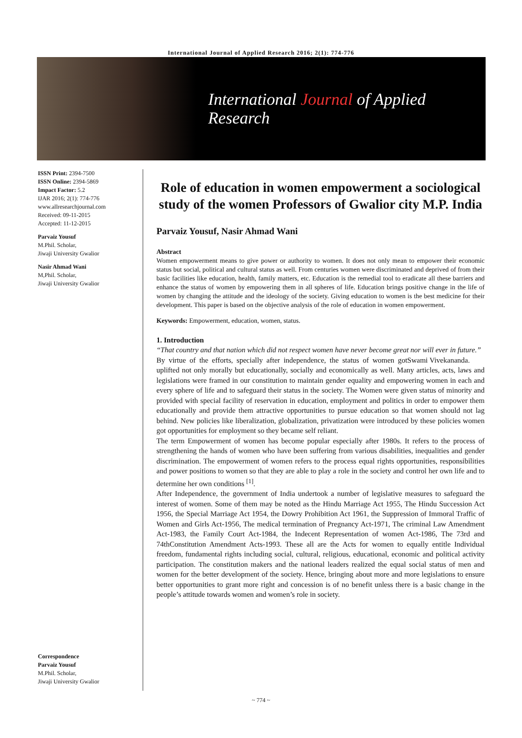International Journal of Applied Research 2016; 2(1): 774-776
International Journal of Applied Research
ISSN Print: 2394-7500
ISSN Online: 2394-5869
Impact Factor: 5.2
IJAR 2016; 2(1): 774-776
www.allresearchjournal.com
Received: 09-11-2015
Accepted: 11-12-2015
Parvaiz Yousuf
M.Phil. Scholar,
Jiwaji University Gwalior
Nasir Ahmad Wani
M,Phil. Scholar,
Jiwaji University Gwalior
Correspondence
Parvaiz Yousuf
M.Phil. Scholar,
Jiwaji University Gwalior
Role of education in women empowerment a sociological study of the women Professors of Gwalior city M.P. India
Parvaiz Yousuf, Nasir Ahmad Wani
Abstract
Women empowerment means to give power or authority to women. It does not only mean to empower their economic status but social, political and cultural status as well. From centuries women were discriminated and deprived of from their basic facilities like education, health, family matters, etc. Education is the remedial tool to eradicate all these barriers and enhance the status of women by empowering them in all spheres of life. Education brings positive change in the life of women by changing the attitude and the ideology of the society. Giving education to women is the best medicine for their development. This paper is based on the objective analysis of the role of education in women empowerment.
Keywords: Empowerment, education, women, status.
1. Introduction
“That country and that nation which did not respect women have never become great nor will ever in future.” Swami Vivekananda.
By virtue of the efforts, specially after independence, the status of women got uplifted not only morally but educationally, socially and economically as well. Many articles, acts, laws and legislations were framed in our constitution to maintain gender equality and empowering women in each and every sphere of life and to safeguard their status in the society. The Women were given status of minority and provided with special facility of reservation in education, employment and politics in order to empower them educationally and provide them attractive opportunities to pursue education so that women should not lag behind. New policies like liberalization, globalization, privatization were introduced by these policies women got opportunities for employment so they became self reliant.
The term Empowerment of women has become popular especially after 1980s. It refers to the process of strengthening the hands of women who have been suffering from various disabilities, inequalities and gender discrimination. The empowerment of women refers to the process equal rights opportunities, responsibilities and power positions to women so that they are able to play a role in the society and control her own life and to determine her own conditions <sup>[1]</sup>.
After Independence, the government of India undertook a number of legislative measures to safeguard the interest of women. Some of them may be noted as the Hindu Marriage Act 1955, The Hindu Succession Act 1956, the Special Marriage Act 1954, the Dowry Prohibition Act 1961, the Suppression of Immoral Traffic of Women and Girls Act-1956, The medical termination of Pregnancy Act-1971, The criminal Law Amendment Act-1983, the Family Court Act-1984, the Indecent Representation of women Act-1986, The 73rd and 74thConstitution Amendment Acts-1993. These all are the Acts for women to equally entitle Individual freedom, fundamental rights including social, cultural, religious, educational, economic and political activity participation. The constitution makers and the national leaders realized the equal social status of men and women for the better development of the society. Hence, bringing about more and more legislations to ensure better opportunities to grant more right and concession is of no benefit unless there is a basic change in the people’s attitude towards women and women’s role in society.
~ 774 ~